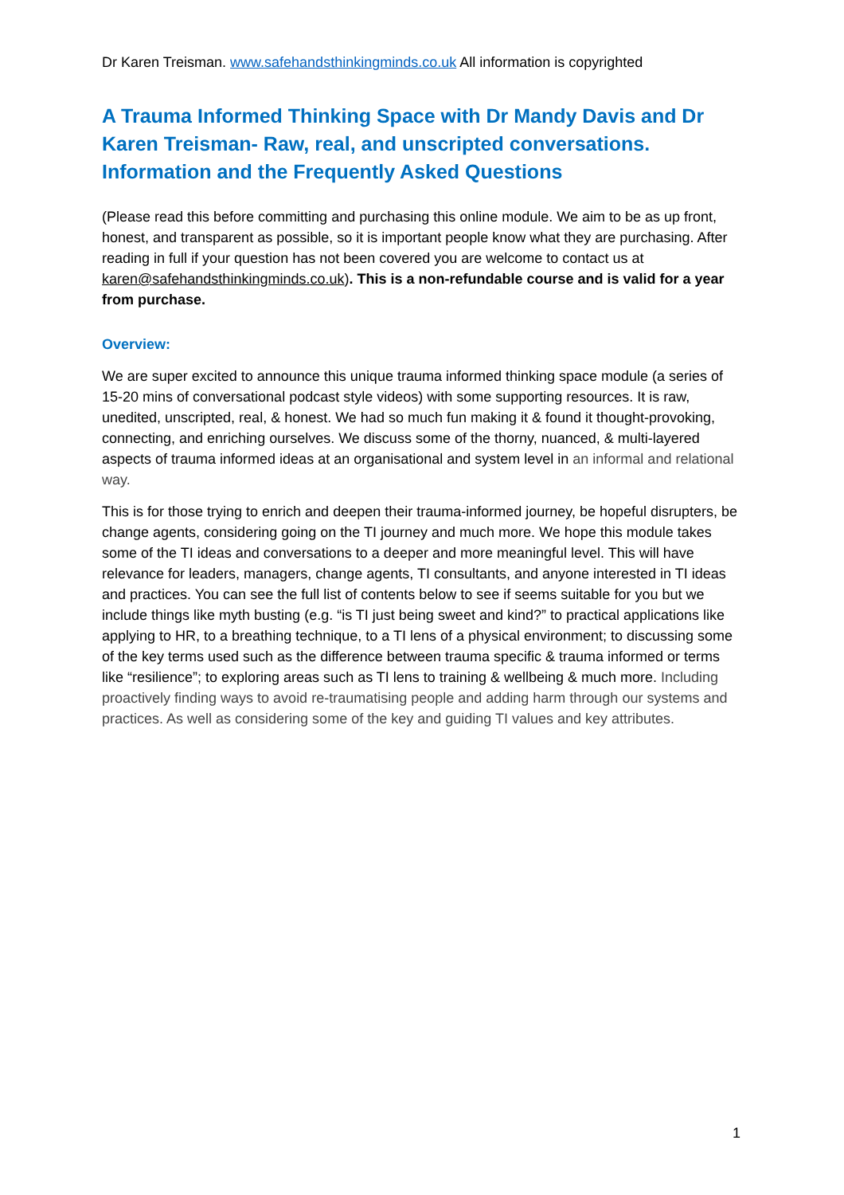Dr Karen Treisman. www.safehandsthinkingminds.co.uk All information is copyrighted
A Trauma Informed Thinking Space with Dr Mandy Davis and Dr Karen Treisman- Raw, real, and unscripted conversations. Information and the Frequently Asked Questions
(Please read this before committing and purchasing this online module. We aim to be as up front, honest, and transparent as possible, so it is important people know what they are purchasing. After reading in full if your question has not been covered you are welcome to contact us at karen@safehandsthinkingminds.co.uk). This is a non-refundable course and is valid for a year from purchase.
Overview:
We are super excited to announce this unique trauma informed thinking space module (a series of 15-20 mins of conversational podcast style videos) with some supporting resources. It is raw, unedited, unscripted, real, & honest. We had so much fun making it & found it thought-provoking, connecting, and enriching ourselves. We discuss some of the thorny, nuanced, & multi-layered aspects of trauma informed ideas at an organisational and system level in an informal and relational way.
This is for those trying to enrich and deepen their trauma-informed journey, be hopeful disrupters, be change agents, considering going on the TI journey and much more. We hope this module takes some of the TI ideas and conversations to a deeper and more meaningful level. This will have relevance for leaders, managers, change agents, TI consultants, and anyone interested in TI ideas and practices. You can see the full list of contents below to see if seems suitable for you but we include things like myth busting (e.g. “is TI just being sweet and kind?” to practical applications like applying to HR, to a breathing technique, to a TI lens of a physical environment; to discussing some of the key terms used such as the difference between trauma specific & trauma informed or terms like “resilience”; to exploring areas such as TI lens to training & wellbeing & much more. Including proactively finding ways to avoid re-traumatising people and adding harm through our systems and practices. As well as considering some of the key and guiding TI values and key attributes.
1